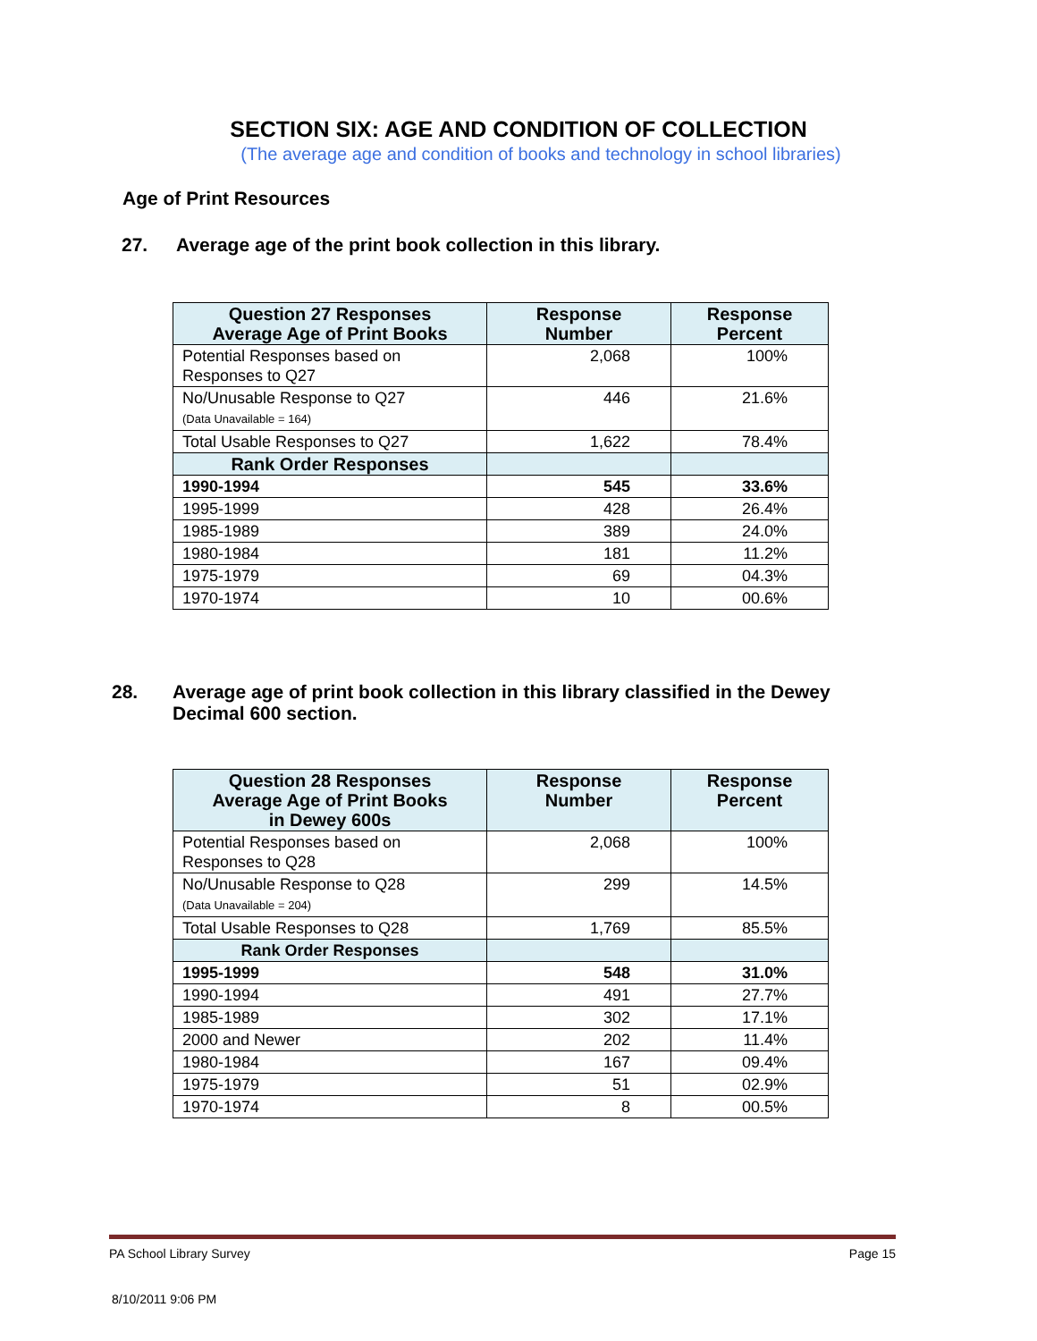SECTION SIX: AGE AND CONDITION OF COLLECTION
(The average age and condition of books and technology in school libraries)
Age of Print Resources
27. Average age of the print book collection in this library.
| Question 27 Responses Average Age of Print Books | Response Number | Response Percent |
| --- | --- | --- |
| Potential Responses based on Responses to Q27 | 2,068 | 100% |
| No/Unusable Response to Q27 (Data Unavailable = 164) | 446 | 21.6% |
| Total Usable Responses to Q27 | 1,622 | 78.4% |
| Rank Order Responses | | |
| 1990-1994 | 545 | 33.6% |
| 1995-1999 | 428 | 26.4% |
| 1985-1989 | 389 | 24.0% |
| 1980-1984 | 181 | 11.2% |
| 1975-1979 | 69 | 04.3% |
| 1970-1974 | 10 | 00.6% |
28. Average age of print book collection in this library classified in the Dewey Decimal 600 section.
| Question 28 Responses Average Age of Print Books in Dewey 600s | Response Number | Response Percent |
| --- | --- | --- |
| Potential Responses based on Responses to Q28 | 2,068 | 100% |
| No/Unusable Response to Q28 (Data Unavailable = 204) | 299 | 14.5% |
| Total Usable Responses to Q28 | 1,769 | 85.5% |
| Rank Order Responses | | |
| 1995-1999 | 548 | 31.0% |
| 1990-1994 | 491 | 27.7% |
| 1985-1989 | 302 | 17.1% |
| 2000 and Newer | 202 | 11.4% |
| 1980-1984 | 167 | 09.4% |
| 1975-1979 | 51 | 02.9% |
| 1970-1974 | 8 | 00.5% |
PA School Library Survey Page 15
8/10/2011 9:06 PM